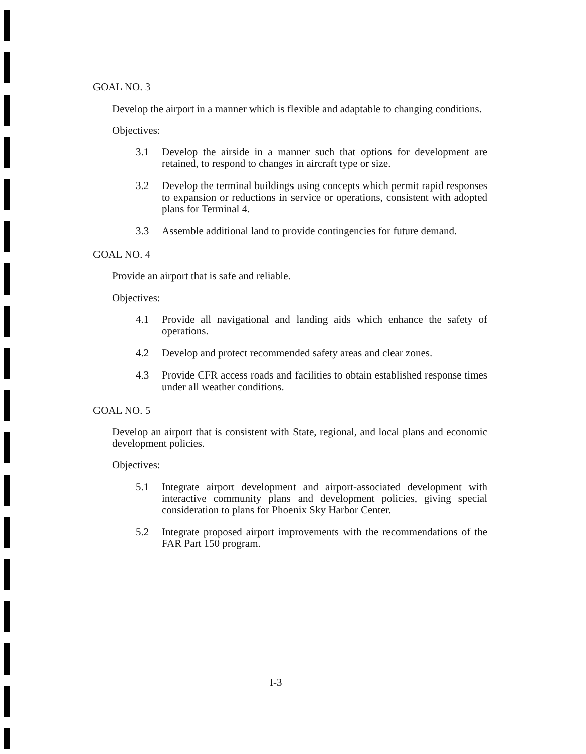GOAL NO. 3
Develop the airport in a manner which is flexible and adaptable to changing conditions.
Objectives:
3.1 Develop the airside in a manner such that options for development are retained, to respond to changes in aircraft type or size.
3.2 Develop the terminal buildings using concepts which permit rapid responses to expansion or reductions in service or operations, consistent with adopted plans for Terminal 4.
3.3 Assemble additional land to provide contingencies for future demand.
GOAL NO. 4
Provide an airport that is safe and reliable.
Objectives:
4.1 Provide all navigational and landing aids which enhance the safety of operations.
4.2 Develop and protect recommended safety areas and clear zones.
4.3 Provide CFR access roads and facilities to obtain established response times under all weather conditions.
GOAL NO. 5
Develop an airport that is consistent with State, regional, and local plans and economic development policies.
Objectives:
5.1 Integrate airport development and airport-associated development with interactive community plans and development policies, giving special consideration to plans for Phoenix Sky Harbor Center.
5.2 Integrate proposed airport improvements with the recommendations of the FAR Part 150 program.
I-3